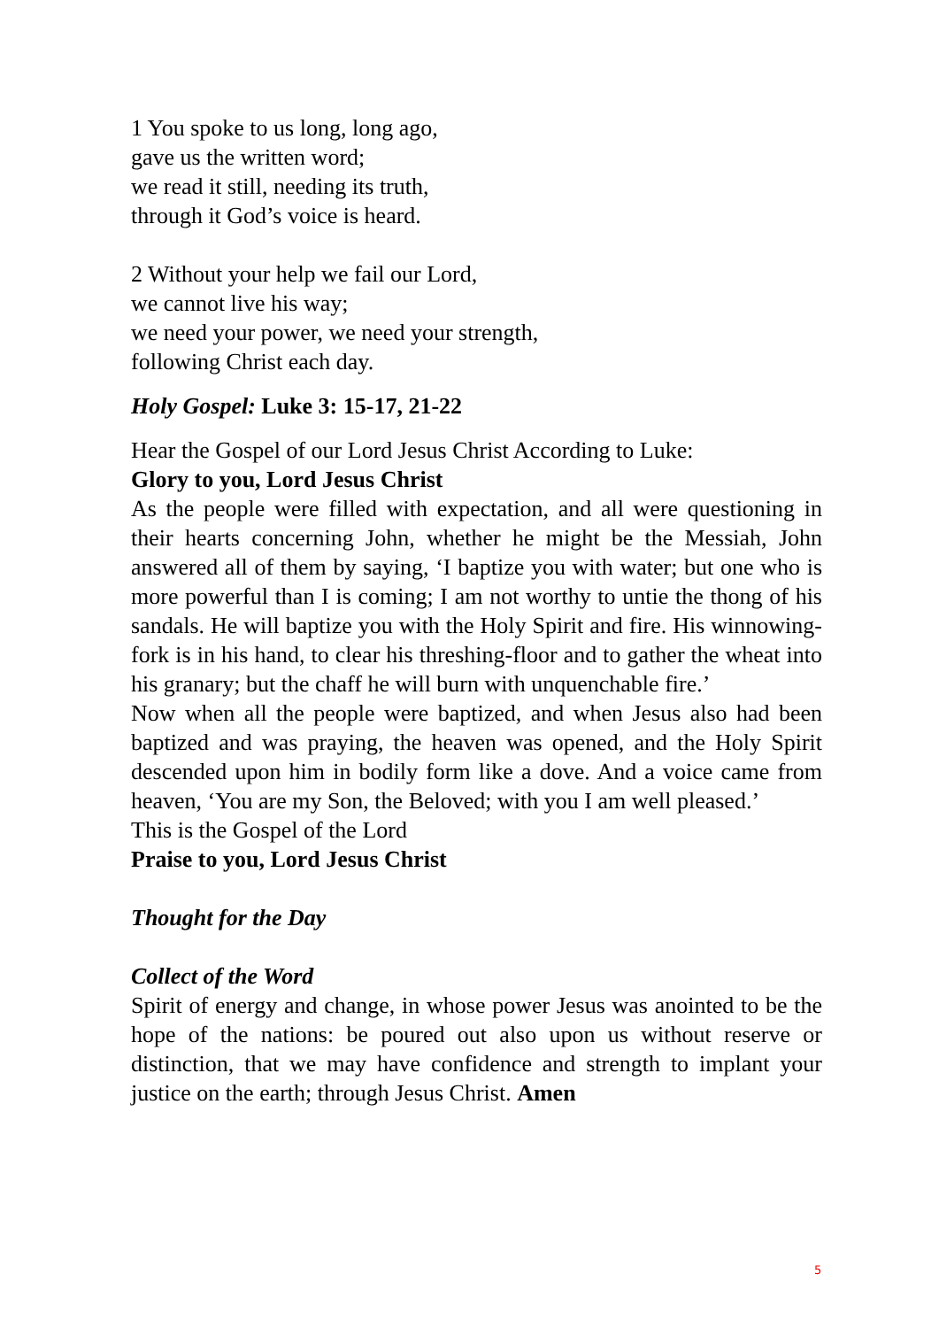1 You spoke to us long, long ago,
gave us the written word;
we read it still, needing its truth,
through it God’s voice is heard.
2 Without your help we fail our Lord,
we cannot live his way;
we need your power, we need your strength,
following Christ each day.
Holy Gospel: Luke 3: 15-17, 21-22
Hear the Gospel of our Lord Jesus Christ According to Luke:
Glory to you, Lord Jesus Christ
As the people were filled with expectation, and all were questioning in their hearts concerning John, whether he might be the Messiah, John answered all of them by saying, ‘I baptize you with water; but one who is more powerful than I is coming; I am not worthy to untie the thong of his sandals. He will baptize you with the Holy Spirit and fire. His winnowing-fork is in his hand, to clear his threshing-floor and to gather the wheat into his granary; but the chaff he will burn with unquenchable fire.’
Now when all the people were baptized, and when Jesus also had been baptized and was praying, the heaven was opened, and the Holy Spirit descended upon him in bodily form like a dove. And a voice came from heaven, ‘You are my Son, the Beloved; with you I am well pleased.’
This is the Gospel of the Lord
Praise to you, Lord Jesus Christ
Thought for the Day
Collect of the Word
Spirit of energy and change, in whose power Jesus was anointed to be the hope of the nations: be poured out also upon us without reserve or distinction, that we may have confidence and strength to implant your justice on the earth; through Jesus Christ. Amen
5